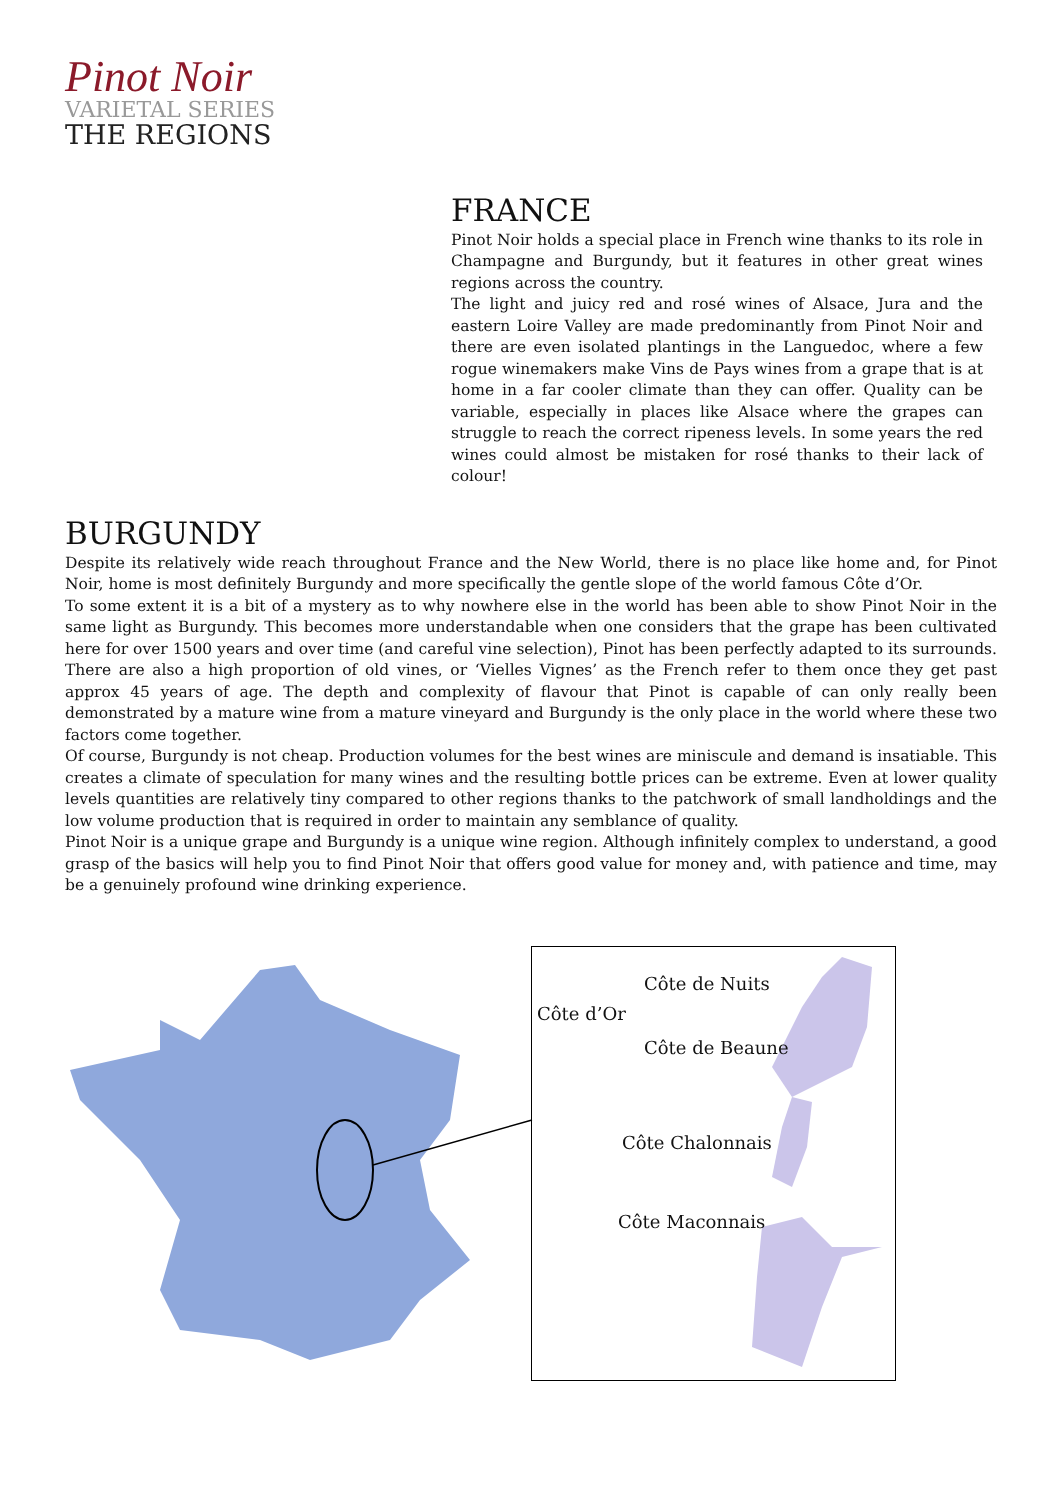Pinot Noir
VARIETAL SERIES
THE REGIONS
FRANCE
Pinot Noir holds a special place in French wine thanks to its role in Champagne and Burgundy, but it features in other great wines regions across the country.
The light and juicy red and rosé wines of Alsace, Jura and the eastern Loire Valley are made predominantly from Pinot Noir and there are even isolated plantings in the Languedoc, where a few rogue winemakers make Vins de Pays wines from a grape that is at home in a far cooler climate than they can offer. Quality can be variable, especially in places like Alsace where the grapes can struggle to reach the correct ripeness levels. In some years the red wines could almost be mistaken for rosé thanks to their lack of colour!
BURGUNDY
Despite its relatively wide reach throughout France and the New World, there is no place like home and, for Pinot Noir, home is most definitely Burgundy and more specifically the gentle slope of the world famous Côte d’Or.
To some extent it is a bit of a mystery as to why nowhere else in the world has been able to show Pinot Noir in the same light as Burgundy. This becomes more understandable when one considers that the grape has been cultivated here for over 1500 years and over time (and careful vine selection), Pinot has been perfectly adapted to its surrounds. There are also a high proportion of old vines, or ‘Vielles Vignes’ as the French refer to them once they get past approx 45 years of age. The depth and complexity of flavour that Pinot is capable of can only really been demonstrated by a mature wine from a mature vineyard and Burgundy is the only place in the world where these two factors come together.
Of course, Burgundy is not cheap. Production volumes for the best wines are miniscule and demand is insatiable. This creates a climate of speculation for many wines and the resulting bottle prices can be extreme. Even at lower quality levels quantities are relatively tiny compared to other regions thanks to the patchwork of small landholdings and the low volume production that is required in order to maintain any semblance of quality.
Pinot Noir is a unique grape and Burgundy is a unique wine region. Although infinitely complex to understand, a good grasp of the basics will help you to find Pinot Noir that offers good value for money and, with patience and time, may be a genuinely profound wine drinking experience.
Côte de Nuits
Côte d’Or
Côte de Beaune
Côte Chalonnais
Côte Maconnais